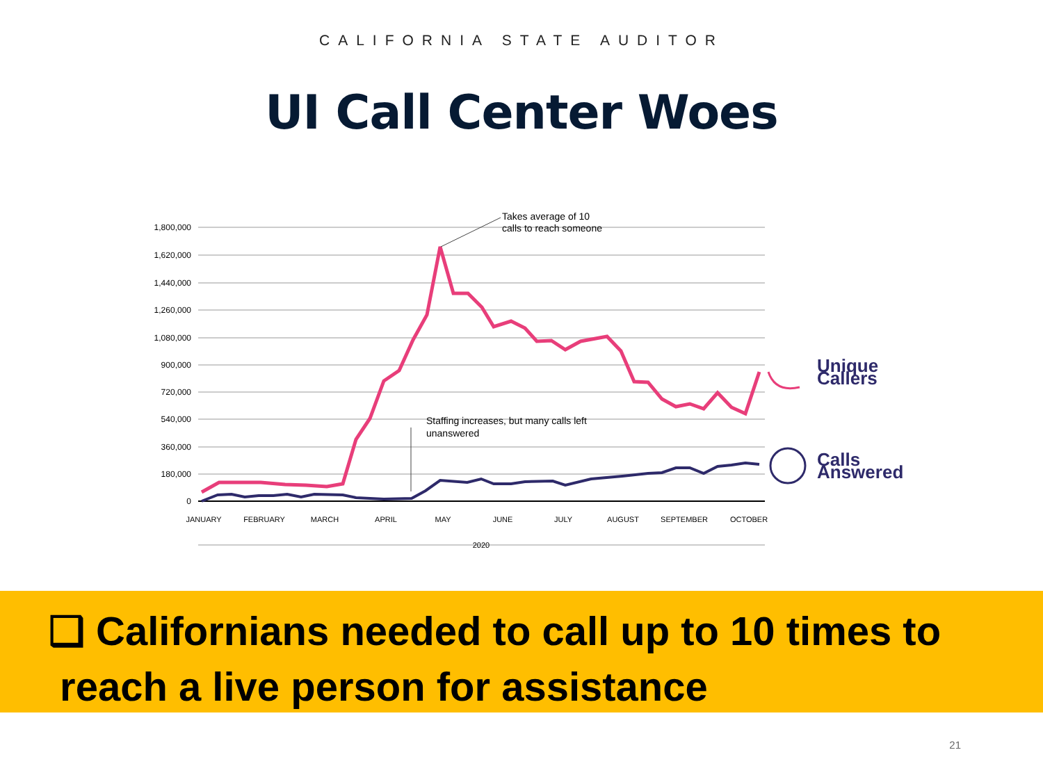CALIFORNIA STATE AUDITOR
UI Call Center Woes
1,800,000
1,620,000
1,440,000
1,260,000
1,080,000
900,000
720,000
540,000
360,000
180,000
0
JANUARY
FEBRUARY
MARCH
APRIL
MAY
JUNE
JULY
AUGUST
SEPTEMBER
OCTOBER
2020
Takes average of 10
calls to reach someone
Staffing increases, but many calls left
unanswered
Unique
Callers
Calls
Answered
❑ Californians needed to call up to 10 times to
reach a live person for assistance
21